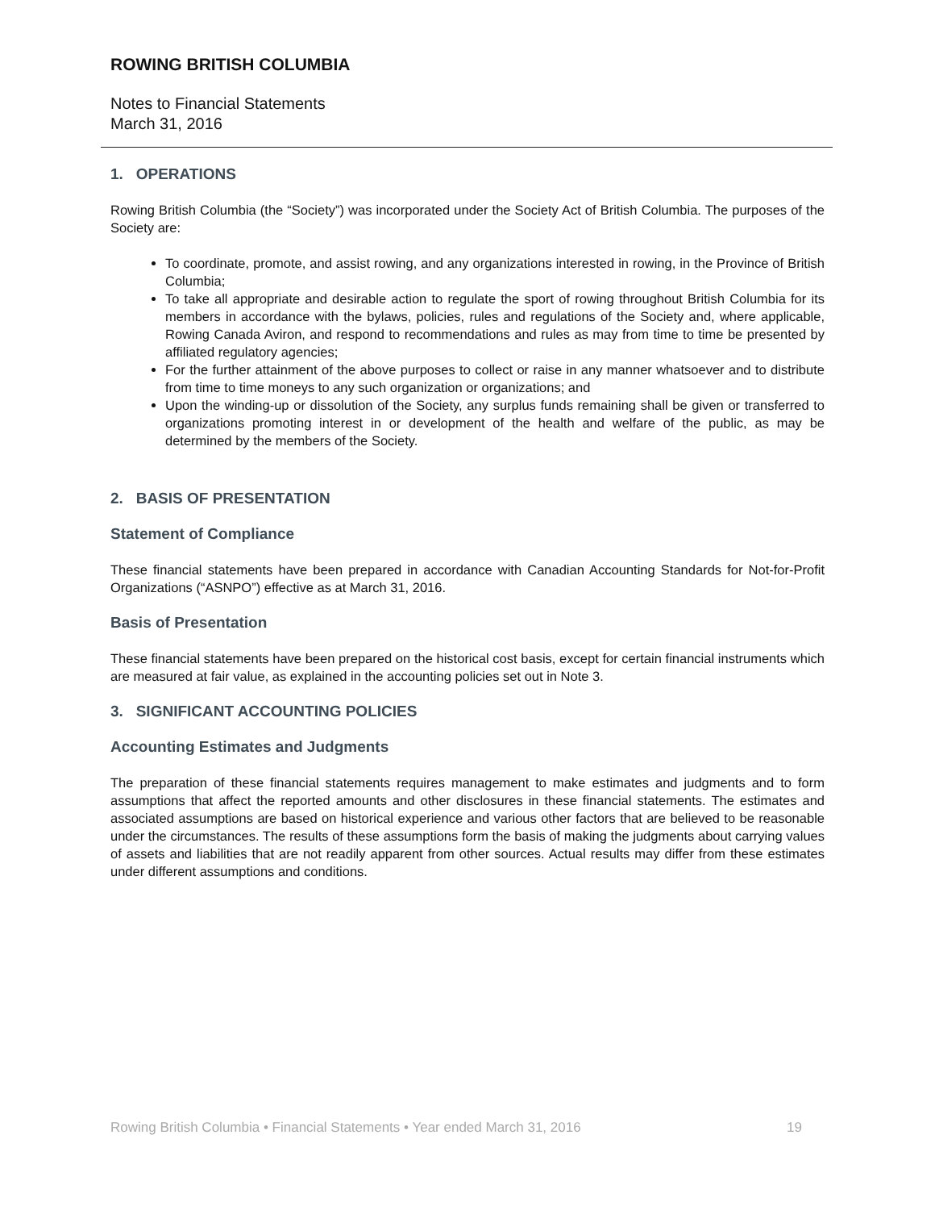ROWING BRITISH COLUMBIA
Notes to Financial Statements
March 31, 2016
1. OPERATIONS
Rowing British Columbia (the “Society”) was incorporated under the Society Act of British Columbia. The purposes of the Society are:
To coordinate, promote, and assist rowing, and any organizations interested in rowing, in the Province of British Columbia;
To take all appropriate and desirable action to regulate the sport of rowing throughout British Columbia for its members in accordance with the bylaws, policies, rules and regulations of the Society and, where applicable, Rowing Canada Aviron, and respond to recommendations and rules as may from time to time be presented by affiliated regulatory agencies;
For the further attainment of the above purposes to collect or raise in any manner whatsoever and to distribute from time to time moneys to any such organization or organizations; and
Upon the winding-up or dissolution of the Society, any surplus funds remaining shall be given or transferred to organizations promoting interest in or development of the health and welfare of the public, as may be determined by the members of the Society.
2. BASIS OF PRESENTATION
Statement of Compliance
These financial statements have been prepared in accordance with Canadian Accounting Standards for Not-for-Profit Organizations (“ASNPO”) effective as at March 31, 2016.
Basis of Presentation
These financial statements have been prepared on the historical cost basis, except for certain financial instruments which are measured at fair value, as explained in the accounting policies set out in Note 3.
3. SIGNIFICANT ACCOUNTING POLICIES
Accounting Estimates and Judgments
The preparation of these financial statements requires management to make estimates and judgments and to form assumptions that affect the reported amounts and other disclosures in these financial statements. The estimates and associated assumptions are based on historical experience and various other factors that are believed to be reasonable under the circumstances. The results of these assumptions form the basis of making the judgments about carrying values of assets and liabilities that are not readily apparent from other sources. Actual results may differ from these estimates under different assumptions and conditions.
Rowing British Columbia • Financial Statements • Year ended March 31, 2016 19